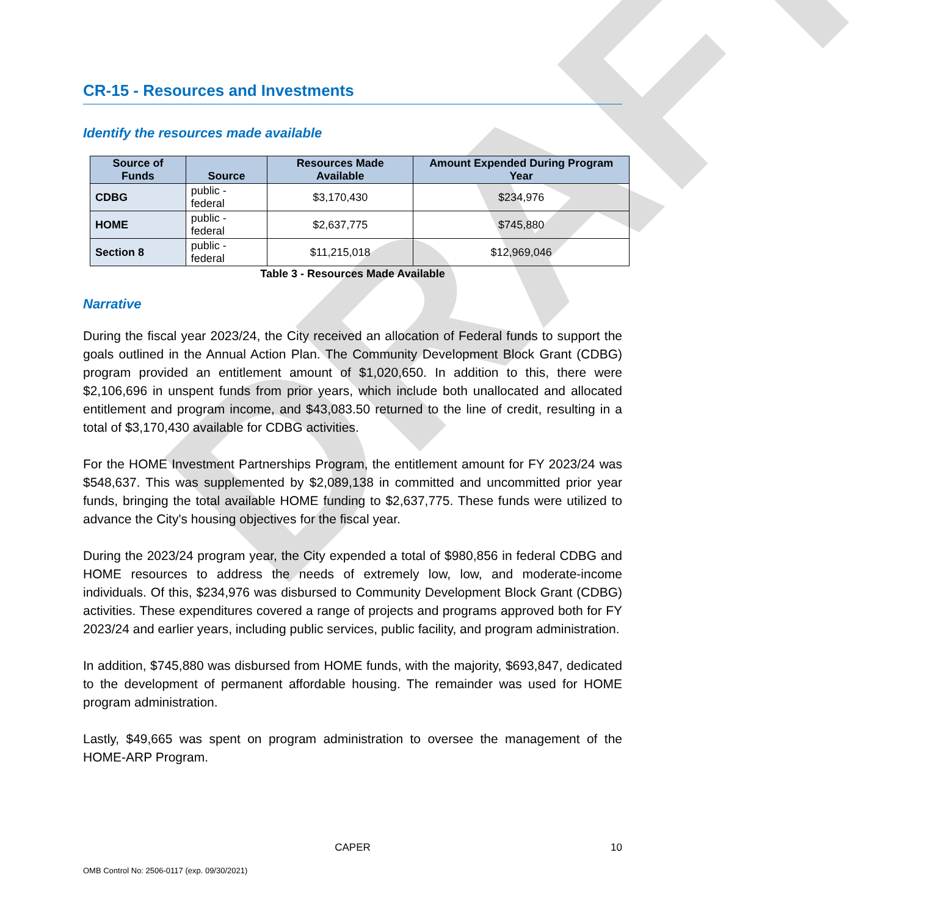DRAFT
CR-15 - Resources and Investments
Identify the resources made available
| Source of Funds | Source | Resources Made Available | Amount Expended During Program Year |
| --- | --- | --- | --- |
| CDBG | public - federal | $3,170,430 | $234,976 |
| HOME | public - federal | $2,637,775 | $745,880 |
| Section 8 | public - federal | $11,215,018 | $12,969,046 |
Table 3 - Resources Made Available
Narrative
During the fiscal year 2023/24, the City received an allocation of Federal funds to support the goals outlined in the Annual Action Plan. The Community Development Block Grant (CDBG) program provided an entitlement amount of $1,020,650. In addition to this, there were $2,106,696 in unspent funds from prior years, which include both unallocated and allocated entitlement and program income, and $43,083.50 returned to the line of credit, resulting in a total of $3,170,430 available for CDBG activities.
For the HOME Investment Partnerships Program, the entitlement amount for FY 2023/24 was $548,637. This was supplemented by $2,089,138 in committed and uncommitted prior year funds, bringing the total available HOME funding to $2,637,775. These funds were utilized to advance the City's housing objectives for the fiscal year.
During the 2023/24 program year, the City expended a total of $980,856 in federal CDBG and HOME resources to address the needs of extremely low, low, and moderate-income individuals. Of this, $234,976 was disbursed to Community Development Block Grant (CDBG) activities. These expenditures covered a range of projects and programs approved both for FY 2023/24 and earlier years, including public services, public facility, and program administration.
In addition, $745,880 was disbursed from HOME funds, with the majority, $693,847, dedicated to the development of permanent affordable housing. The remainder was used for HOME program administration.
Lastly, $49,665 was spent on program administration to oversee the management of the HOME-ARP Program.
CAPER 10
OMB Control No: 2506-0117 (exp. 09/30/2021)